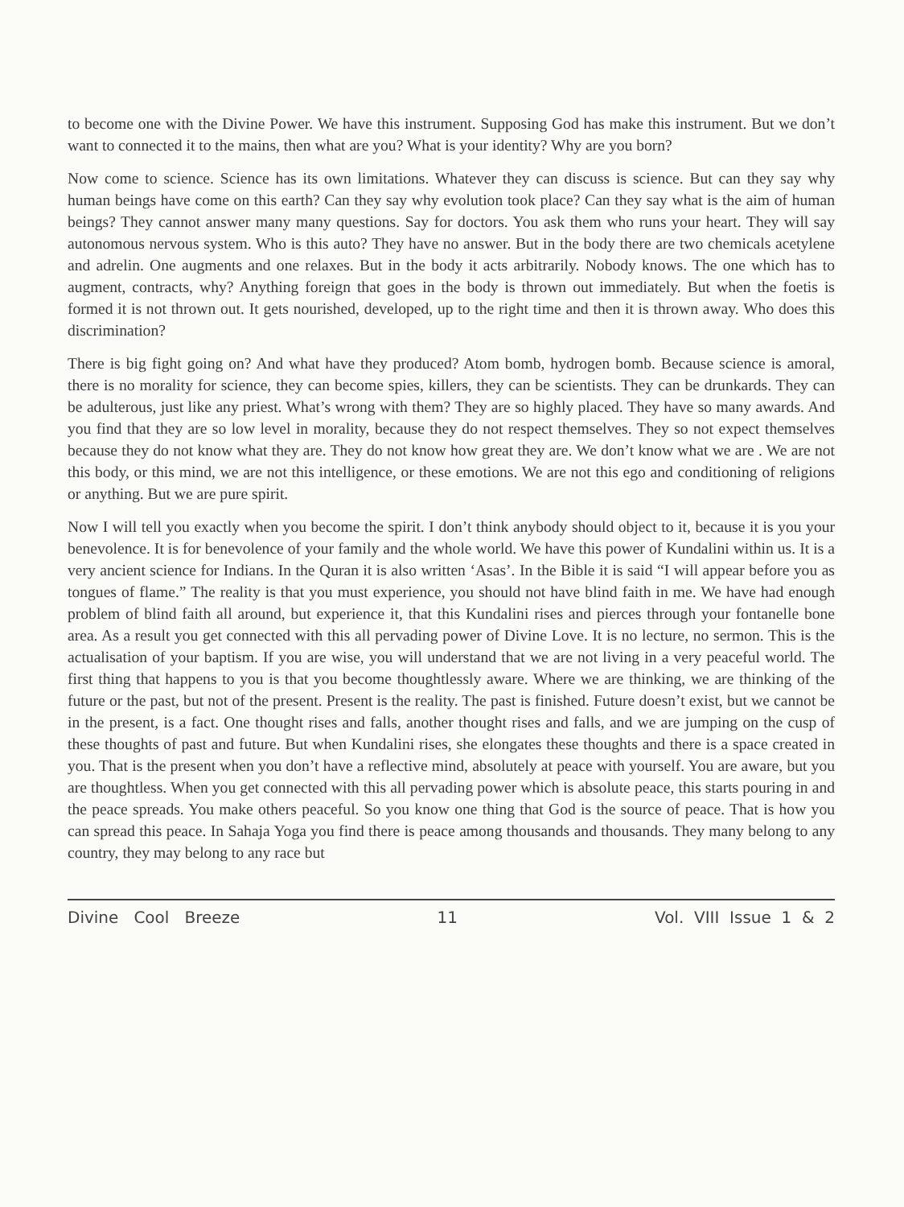to become one with the Divine Power. We have this instrument. Supposing God has make this instrument. But we don’t want to connected it to the mains, then what are you? What is your identity? Why are you born?
Now come to science. Science has its own limitations. Whatever they can discuss is science. But can they say why human beings have come on this earth? Can they say why evolution took place? Can they say what is the aim of human beings? They cannot answer many many questions. Say for doctors. You ask them who runs your heart. They will say autonomous nervous system. Who is this auto? They have no answer. But in the body there are two chemicals acetylene and adrelin. One augments and one relaxes. But in the body it acts arbitrarily. Nobody knows. The one which has to augment, contracts, why? Anything foreign that goes in the body is thrown out immediately. But when the foetis is formed it is not thrown out. It gets nourished, developed, up to the right time and then it is thrown away. Who does this discrimination?
There is big fight going on? And what have they produced? Atom bomb, hydrogen bomb. Because science is amoral, there is no morality for science, they can become spies, killers, they can be scientists. They can be drunkards. They can be adulterous, just like any priest. What’s wrong with them? They are so highly placed. They have so many awards. And you find that they are so low level in morality, because they do not respect themselves. They so not expect themselves because they do not know what they are. They do not know how great they are. We don’t know what we are . We are not this body, or this mind, we are not this intelligence, or these emotions. We are not this ego and conditioning of religions or anything. But we are pure spirit.
Now I will tell you exactly when you become the spirit. I don’t think anybody should object to it, because it is you your benevolence. It is for benevolence of your family and the whole world. We have this power of Kundalini within us. It is a very ancient science for Indians. In the Quran it is also written ‘Asas’. In the Bible it is said “I will appear before you as tongues of flame.” The reality is that you must experience, you should not have blind faith in me. We have had enough problem of blind faith all around, but experience it, that this Kundalini rises and pierces through your fontanelle bone area. As a result you get connected with this all pervading power of Divine Love. It is no lecture, no sermon. This is the actualisation of your baptism. If you are wise, you will understand that we are not living in a very peaceful world. The first thing that happens to you is that you become thoughtlessly aware. Where we are thinking, we are thinking of the future or the past, but not of the present. Present is the reality. The past is finished. Future doesn’t exist, but we cannot be in the present, is a fact. One thought rises and falls, another thought rises and falls, and we are jumping on the cusp of these thoughts of past and future. But when Kundalini rises, she elongates these thoughts and there is a space created in you. That is the present when you don’t have a reflective mind, absolutely at peace with yourself. You are aware, but you are thoughtless. When you get connected with this all pervading power which is absolute peace, this starts pouring in and the peace spreads. You make others peaceful. So you know one thing that God is the source of peace. That is how you can spread this peace. In Sahaja Yoga you find there is peace among thousands and thousands. They many belong to any country, they may belong to any race but
Divine Cool Breeze 11 Vol. VIII Issue 1 & 2